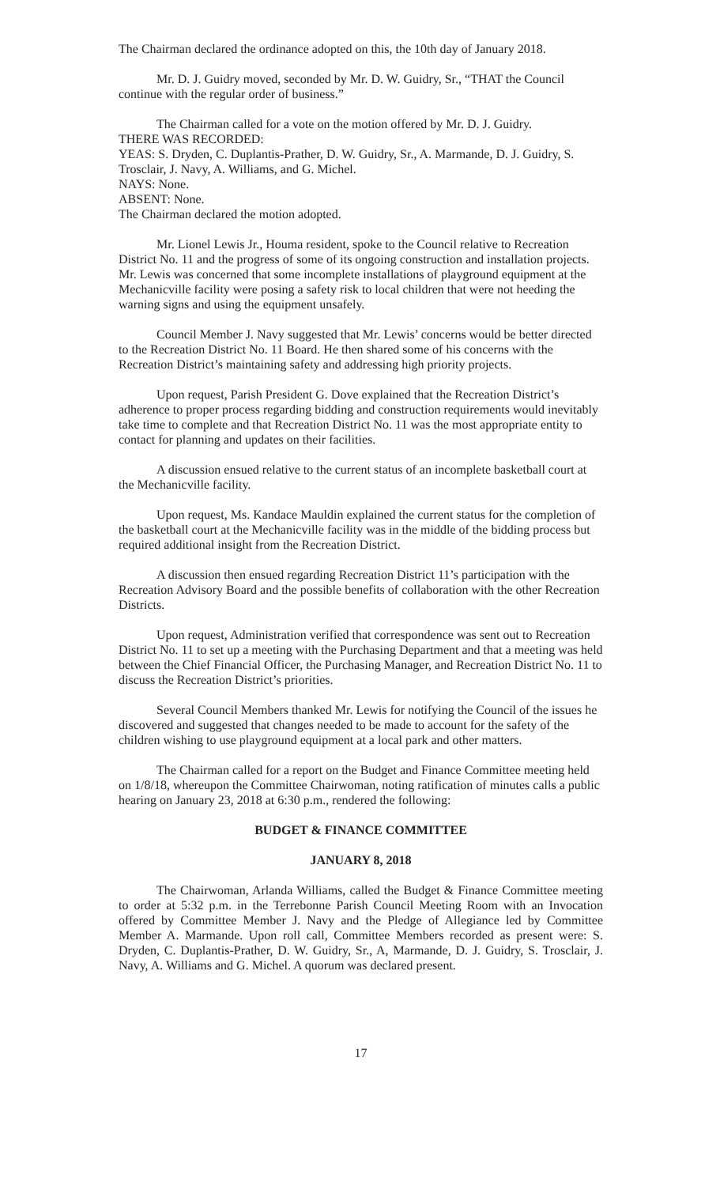The Chairman declared the ordinance adopted on this, the 10th day of January 2018.
Mr. D. J. Guidry moved, seconded by Mr. D. W. Guidry, Sr., “THAT the Council continue with the regular order of business.”
The Chairman called for a vote on the motion offered by Mr. D. J. Guidry.
THERE WAS RECORDED:
YEAS: S. Dryden, C. Duplantis-Prather, D. W. Guidry, Sr., A. Marmande, D. J. Guidry, S. Trosclair, J. Navy, A. Williams, and G. Michel.
NAYS: None.
ABSENT: None.
The Chairman declared the motion adopted.
Mr. Lionel Lewis Jr., Houma resident, spoke to the Council relative to Recreation District No. 11 and the progress of some of its ongoing construction and installation projects. Mr. Lewis was concerned that some incomplete installations of playground equipment at the Mechanicville facility were posing a safety risk to local children that were not heeding the warning signs and using the equipment unsafely.
Council Member J. Navy suggested that Mr. Lewis’ concerns would be better directed to the Recreation District No. 11 Board. He then shared some of his concerns with the Recreation District’s maintaining safety and addressing high priority projects.
Upon request, Parish President G. Dove explained that the Recreation District’s adherence to proper process regarding bidding and construction requirements would inevitably take time to complete and that Recreation District No. 11 was the most appropriate entity to contact for planning and updates on their facilities.
A discussion ensued relative to the current status of an incomplete basketball court at the Mechanicville facility.
Upon request, Ms. Kandace Mauldin explained the current status for the completion of the basketball court at the Mechanicville facility was in the middle of the bidding process but required additional insight from the Recreation District.
A discussion then ensued regarding Recreation District 11’s participation with the Recreation Advisory Board and the possible benefits of collaboration with the other Recreation Districts.
Upon request, Administration verified that correspondence was sent out to Recreation District No. 11 to set up a meeting with the Purchasing Department and that a meeting was held between the Chief Financial Officer, the Purchasing Manager, and Recreation District No. 11 to discuss the Recreation District’s priorities.
Several Council Members thanked Mr. Lewis for notifying the Council of the issues he discovered and suggested that changes needed to be made to account for the safety of the children wishing to use playground equipment at a local park and other matters.
The Chairman called for a report on the Budget and Finance Committee meeting held on 1/8/18, whereupon the Committee Chairwoman, noting ratification of minutes calls a public hearing on January 23, 2018 at 6:30 p.m., rendered the following:
BUDGET & FINANCE COMMITTEE
JANUARY 8, 2018
The Chairwoman, Arlanda Williams, called the Budget & Finance Committee meeting to order at 5:32 p.m. in the Terrebonne Parish Council Meeting Room with an Invocation offered by Committee Member J. Navy and the Pledge of Allegiance led by Committee Member A. Marmande. Upon roll call, Committee Members recorded as present were: S. Dryden, C. Duplantis-Prather, D. W. Guidry, Sr., A, Marmande, D. J. Guidry, S. Trosclair, J. Navy, A. Williams and G. Michel. A quorum was declared present.
17